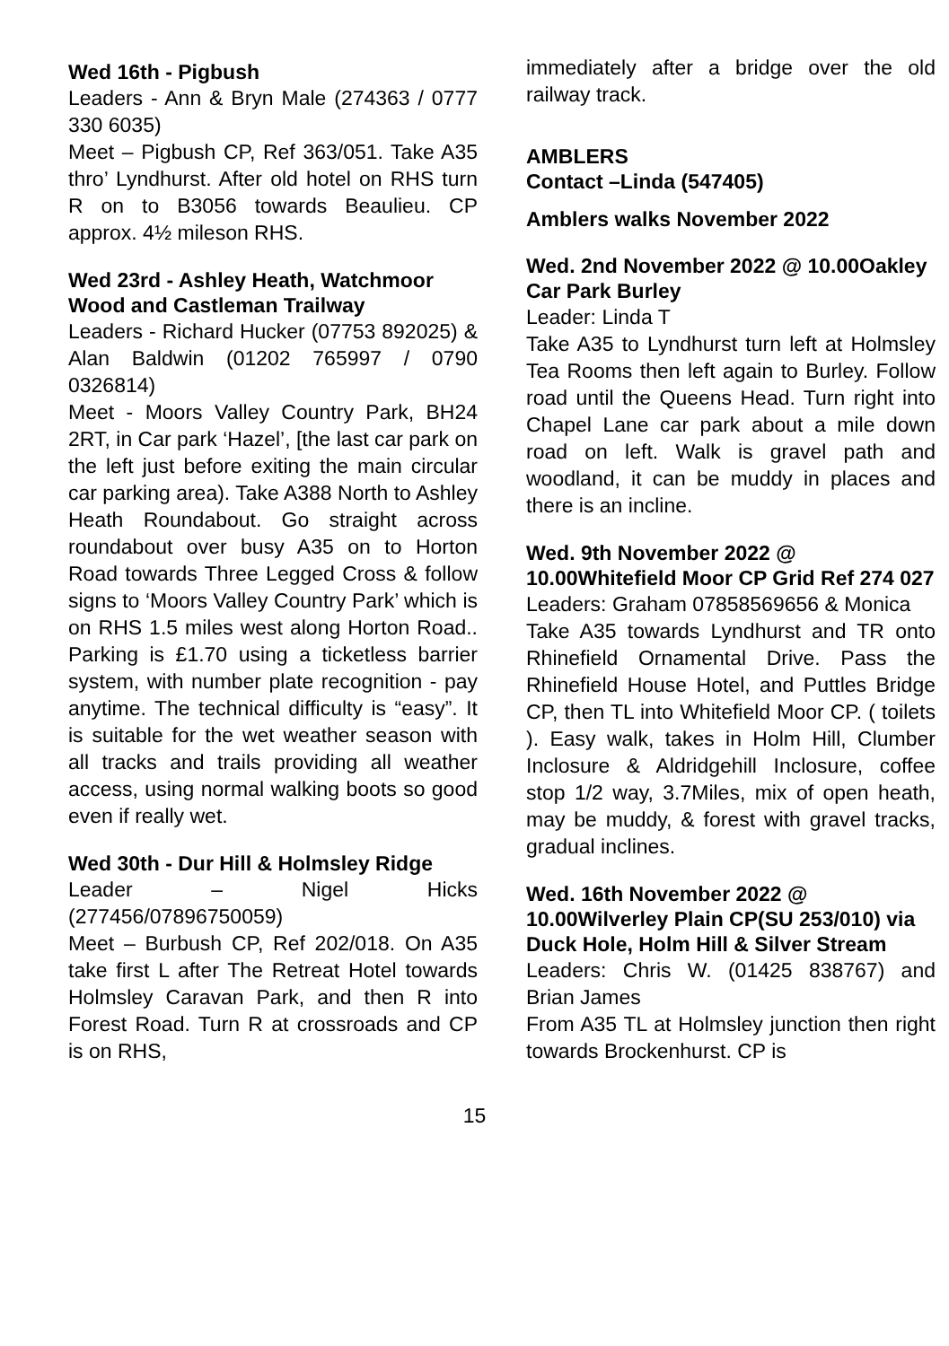Wed 16th - Pigbush
Leaders - Ann & Bryn Male (274363 / 0777 330 6035)
Meet – Pigbush CP, Ref 363/051. Take A35 thro’ Lyndhurst. After old hotel on RHS turn R on to B3056 towards Beaulieu. CP approx. 4½ mileson RHS.
Wed 23rd - Ashley Heath, Watchmoor Wood and Castleman Trailway
Leaders - Richard Hucker (07753 892025) & Alan Baldwin (01202 765997 / 0790 0326814)
Meet - Moors Valley Country Park, BH24 2RT, in Car park ‘Hazel’, [the last car park on the left just before exiting the main circular car parking area). Take A388 North to Ashley Heath Roundabout. Go straight across roundabout over busy A35 on to Horton Road towards Three Legged Cross & follow signs to ‘Moors Valley Country Park’ which is on RHS 1.5 miles west along Horton Road.. Parking is £1.70 using a ticketless barrier system, with number plate recognition - pay anytime. The technical difficulty is “easy”. It is suitable for the wet weather season with all tracks and trails providing all weather access, using normal walking boots so good even if really wet.
Wed 30th - Dur Hill & Holmsley Ridge
Leader – Nigel Hicks (277456/07896750059)
Meet – Burbush CP, Ref 202/018. On A35 take first L after The Retreat Hotel towards Holmsley Caravan Park, and then R into Forest Road. Turn R at crossroads and CP is on RHS,
immediately after a bridge over the old railway track.
AMBLERS
Contact –Linda (547405)
Amblers walks November 2022
Wed. 2nd November 2022 @ 10.00Oakley Car Park Burley
Leader: Linda T
Take A35 to Lyndhurst turn left at Holmsley Tea Rooms then left again to Burley. Follow road until the Queens Head. Turn right into Chapel Lane car park about a mile down road on left. Walk is gravel path and woodland, it can be muddy in places and there is an incline.
Wed. 9th November 2022 @ 10.00Whitefield Moor CP Grid Ref 274 027
Leaders: Graham 07858569656 & Monica
Take A35 towards Lyndhurst and TR onto Rhinefield Ornamental Drive. Pass the Rhinefield House Hotel, and Puttles Bridge CP, then TL into Whitefield Moor CP. ( toilets ). Easy walk, takes in Holm Hill, Clumber Inclosure & Aldridgehill Inclosure, coffee stop 1/2 way, 3.7Miles, mix of open heath, may be muddy, & forest with gravel tracks, gradual inclines.
Wed. 16th November 2022 @ 10.00Wilverley Plain CP(SU 253/010) via Duck Hole, Holm Hill & Silver Stream
Leaders: Chris W. (01425 838767) and Brian James
From A35 TL at Holmsley junction then right towards Brockenhurst. CP is
15